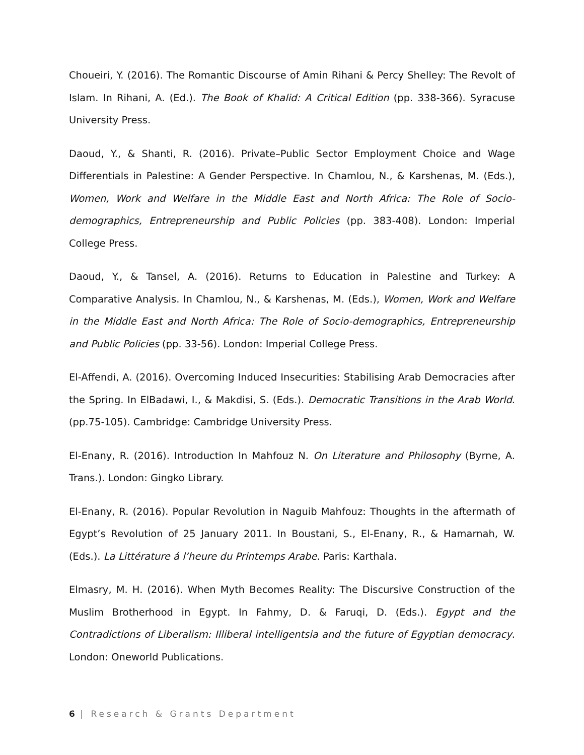Choueiri, Y. (2016). The Romantic Discourse of Amin Rihani & Percy Shelley: The Revolt of Islam. In Rihani, A. (Ed.). The Book of Khalid: A Critical Edition (pp. 338-366). Syracuse University Press.
Daoud, Y., & Shanti, R. (2016). Private–Public Sector Employment Choice and Wage Differentials in Palestine: A Gender Perspective. In Chamlou, N., & Karshenas, M. (Eds.), Women, Work and Welfare in the Middle East and North Africa: The Role of Socio-demographics, Entrepreneurship and Public Policies (pp. 383-408). London: Imperial College Press.
Daoud, Y., & Tansel, A. (2016). Returns to Education in Palestine and Turkey: A Comparative Analysis. In Chamlou, N., & Karshenas, M. (Eds.), Women, Work and Welfare in the Middle East and North Africa: The Role of Socio-demographics, Entrepreneurship and Public Policies (pp. 33-56). London: Imperial College Press.
El-Affendi, A. (2016). Overcoming Induced Insecurities: Stabilising Arab Democracies after the Spring. In ElBadawi, I., & Makdisi, S. (Eds.). Democratic Transitions in the Arab World. (pp.75-105). Cambridge: Cambridge University Press.
El-Enany, R. (2016). Introduction In Mahfouz N. On Literature and Philosophy (Byrne, A. Trans.). London: Gingko Library.
El-Enany, R. (2016). Popular Revolution in Naguib Mahfouz: Thoughts in the aftermath of Egypt’s Revolution of 25 January 2011. In Boustani, S., El-Enany, R., & Hamarnah, W. (Eds.). La Littérature á l’heure du Printemps Arabe. Paris: Karthala.
Elmasry, M. H. (2016). When Myth Becomes Reality: The Discursive Construction of the Muslim Brotherhood in Egypt. In Fahmy, D. & Faruqi, D. (Eds.). Egypt and the Contradictions of Liberalism: Illiberal intelligentsia and the future of Egyptian democracy. London: Oneworld Publications.
6 | Research & Grants Department